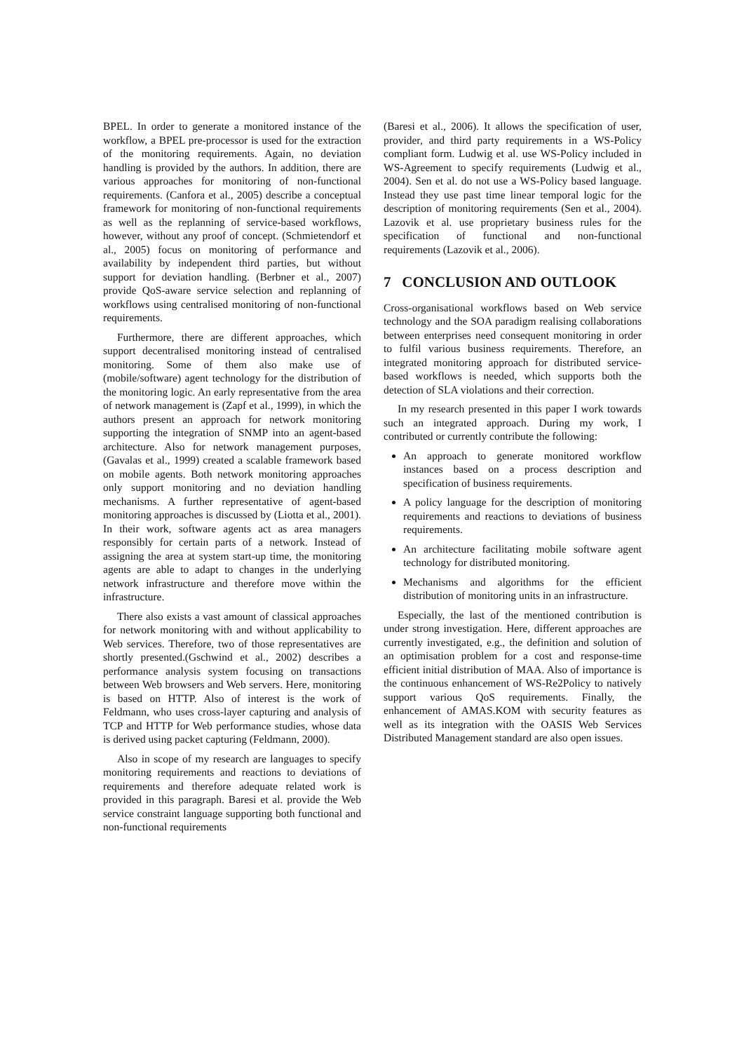BPEL. In order to generate a monitored instance of the workflow, a BPEL pre-processor is used for the extraction of the monitoring requirements. Again, no deviation handling is provided by the authors. In addition, there are various approaches for monitoring of non-functional requirements. (Canfora et al., 2005) describe a conceptual framework for monitoring of non-functional requirements as well as the replanning of service-based workflows, however, without any proof of concept. (Schmietendorf et al., 2005) focus on monitoring of performance and availability by independent third parties, but without support for deviation handling. (Berbner et al., 2007) provide QoS-aware service selection and replanning of workflows using centralised monitoring of non-functional requirements.
Furthermore, there are different approaches, which support decentralised monitoring instead of centralised monitoring. Some of them also make use of (mobile/software) agent technology for the distribution of the monitoring logic. An early representative from the area of network management is (Zapf et al., 1999), in which the authors present an approach for network monitoring supporting the integration of SNMP into an agent-based architecture. Also for network management purposes, (Gavalas et al., 1999) created a scalable framework based on mobile agents. Both network monitoring approaches only support monitoring and no deviation handling mechanisms. A further representative of agent-based monitoring approaches is discussed by (Liotta et al., 2001). In their work, software agents act as area managers responsibly for certain parts of a network. Instead of assigning the area at system start-up time, the monitoring agents are able to adapt to changes in the underlying network infrastructure and therefore move within the infrastructure.
There also exists a vast amount of classical approaches for network monitoring with and without applicability to Web services. Therefore, two of those representatives are shortly presented.(Gschwind et al., 2002) describes a performance analysis system focusing on transactions between Web browsers and Web servers. Here, monitoring is based on HTTP. Also of interest is the work of Feldmann, who uses cross-layer capturing and analysis of TCP and HTTP for Web performance studies, whose data is derived using packet capturing (Feldmann, 2000).
Also in scope of my research are languages to specify monitoring requirements and reactions to deviations of requirements and therefore adequate related work is provided in this paragraph. Baresi et al. provide the Web service constraint language supporting both functional and non-functional requirements
(Baresi et al., 2006). It allows the specification of user, provider, and third party requirements in a WS-Policy compliant form. Ludwig et al. use WS-Policy included in WS-Agreement to specify requirements (Ludwig et al., 2004). Sen et al. do not use a WS-Policy based language. Instead they use past time linear temporal logic for the description of monitoring requirements (Sen et al., 2004). Lazovik et al. use proprietary business rules for the specification of functional and non-functional requirements (Lazovik et al., 2006).
7 CONCLUSION AND OUTLOOK
Cross-organisational workflows based on Web service technology and the SOA paradigm realising collaborations between enterprises need consequent monitoring in order to fulfil various business requirements. Therefore, an integrated monitoring approach for distributed service-based workflows is needed, which supports both the detection of SLA violations and their correction.
In my research presented in this paper I work towards such an integrated approach. During my work, I contributed or currently contribute the following:
An approach to generate monitored workflow instances based on a process description and specification of business requirements.
A policy language for the description of monitoring requirements and reactions to deviations of business requirements.
An architecture facilitating mobile software agent technology for distributed monitoring.
Mechanisms and algorithms for the efficient distribution of monitoring units in an infrastructure.
Especially, the last of the mentioned contribution is under strong investigation. Here, different approaches are currently investigated, e.g., the definition and solution of an optimisation problem for a cost and response-time efficient initial distribution of MAA. Also of importance is the continuous enhancement of WS-Re2Policy to natively support various QoS requirements. Finally, the enhancement of AMAS.KOM with security features as well as its integration with the OASIS Web Services Distributed Management standard are also open issues.